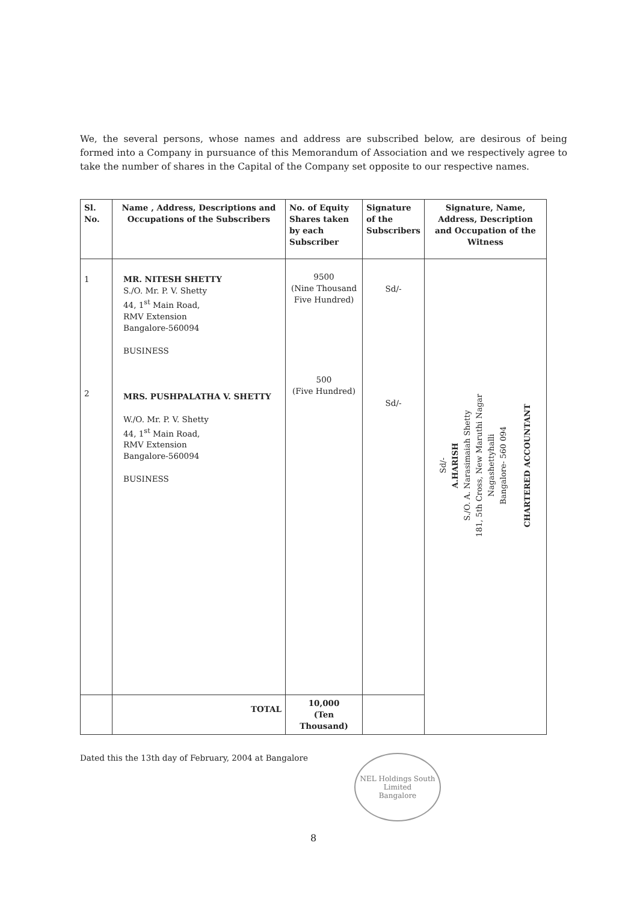We, the several persons, whose names and address are subscribed below, are desirous of being formed into a Company in pursuance of this Memorandum of Association and we respectively agree to take the number of shares in the Capital of the Company set opposite to our respective names.
| Sl. No. | Name , Address, Descriptions and Occupations of the Subscribers | No. of Equity Shares taken by each Subscriber | Signature of the Subscribers | Signature, Name, Address, Description and Occupation of the Witness |
| --- | --- | --- | --- | --- |
| 1 2 | MR. NITESH SHETTY S./O. Mr. P. V. Shetty 44, 1<sup>st</sup> Main Road, RMV Extension Bangalore-560094 BUSINESS MRS. PUSHPALATHA V. SHETTY W./O. Mr. P. V. Shetty 44, 1<sup>st</sup> Main Road, RMV Extension Bangalore-560094 BUSINESS | 9500 (Nine Thousand Five Hundred) 500 (Five Hundred) | Sd/- Sd/- | Sd/- A.HARISH S./O. A. Narasimaiah Shetty 181, 5th Cross, New Maruthi Nagar Nagashettyhalli Bangalore- 560 094 CHARTERED ACCOUNTANT |
| | TOTAL | 10,000 (Ten Thousand) | | |
Dated this the 13th day of February, 2004 at Bangalore
NEL Holdings South Limited
Bangalore
8